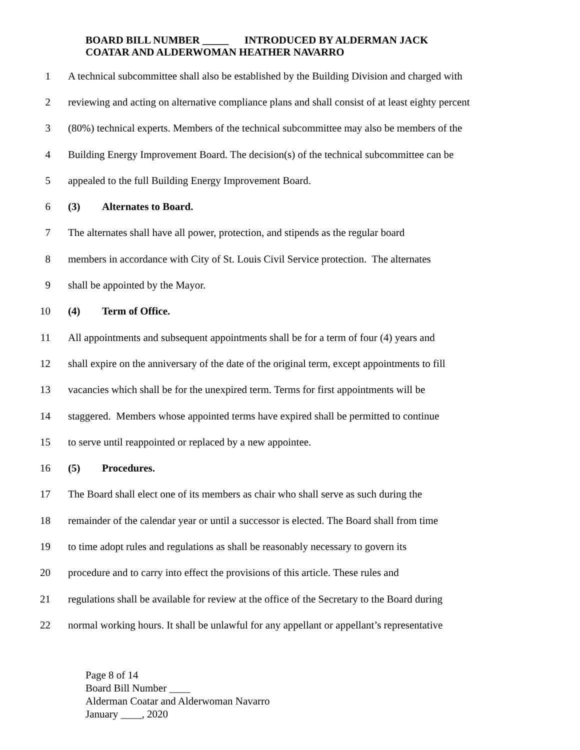BOARD BILL NUMBER _____ INTRODUCED BY ALDERMAN JACK
COATAR AND ALDERWOMAN HEATHER NAVARRO
1 A technical subcommittee shall also be established by the Building Division and charged with
2 reviewing and acting on alternative compliance plans and shall consist of at least eighty percent
3 (80%) technical experts. Members of the technical subcommittee may also be members of the
4 Building Energy Improvement Board. The decision(s) of the technical subcommittee can be
5 appealed to the full Building Energy Improvement Board.
6 (3) Alternates to Board.
7 The alternates shall have all power, protection, and stipends as the regular board
8 members in accordance with City of St. Louis Civil Service protection. The alternates
9 shall be appointed by the Mayor.
10 (4) Term of Office.
11 All appointments and subsequent appointments shall be for a term of four (4) years and
12 shall expire on the anniversary of the date of the original term, except appointments to fill
13 vacancies which shall be for the unexpired term. Terms for first appointments will be
14 staggered. Members whose appointed terms have expired shall be permitted to continue
15 to serve until reappointed or replaced by a new appointee.
16 (5) Procedures.
17 The Board shall elect one of its members as chair who shall serve as such during the
18 remainder of the calendar year or until a successor is elected. The Board shall from time
19 to time adopt rules and regulations as shall be reasonably necessary to govern its
20 procedure and to carry into effect the provisions of this article. These rules and
21 regulations shall be available for review at the office of the Secretary to the Board during
22 normal working hours. It shall be unlawful for any appellant or appellant’s representative
Page 8 of 14
Board Bill Number ____
Alderman Coatar and Alderwoman Navarro
January ____, 2020